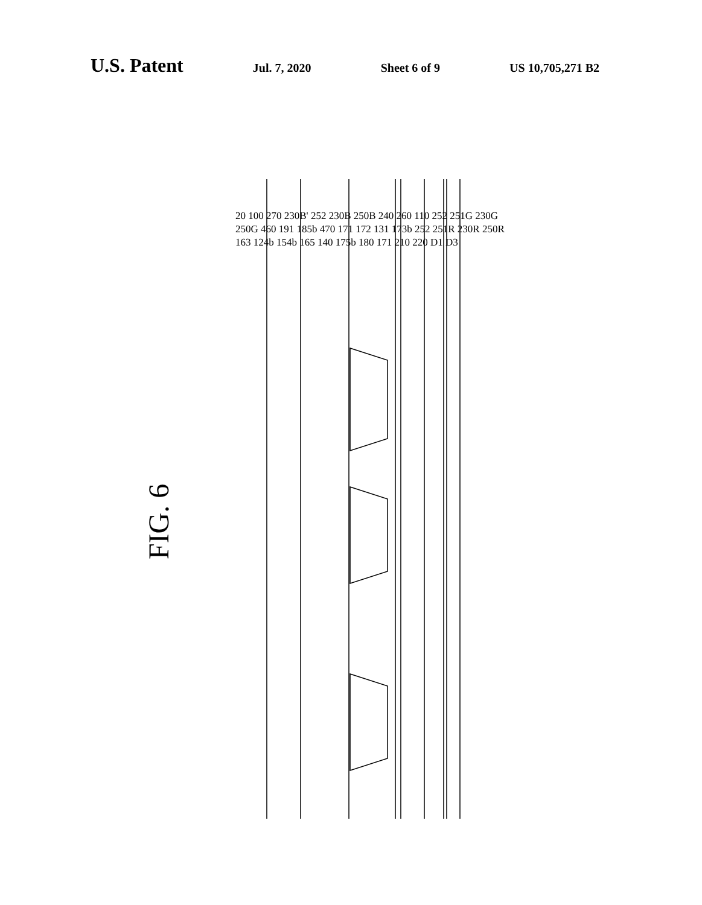U.S. Patent Jul. 7, 2020 Sheet 6 of 9 US 10,705,271 B2
FIG. 6
20 100 270 230B' 252 230B 250B 240 260 110 252 251G 230G 250G 460 191 185b 470 171 172 131 173b 252 251R 230R 250R 163 124b 154b 165 140 175b 180 171 210 220 D1 D3